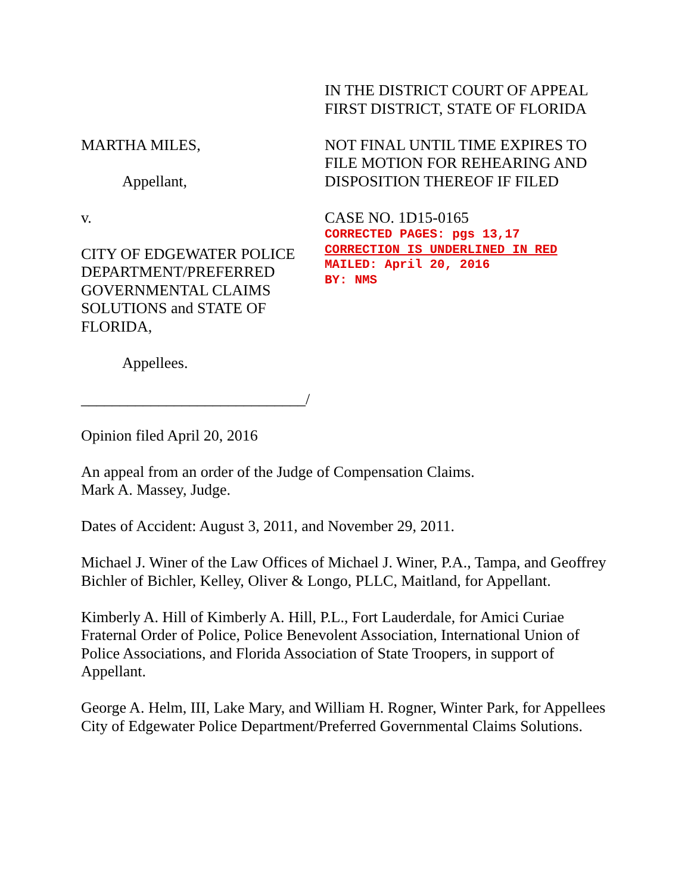MARTHA MILES,
Appellant,
v.
CITY OF EDGEWATER POLICE DEPARTMENT/PREFERRED GOVERNMENTAL CLAIMS SOLUTIONS and STATE OF FLORIDA,
Appellees.
_____________________________/
IN THE DISTRICT COURT OF APPEAL
FIRST DISTRICT, STATE OF FLORIDA
NOT FINAL UNTIL TIME EXPIRES TO FILE MOTION FOR REHEARING AND DISPOSITION THEREOF IF FILED
CASE NO. 1D15-0165
CORRECTED PAGES: pgs 13,17
CORRECTION IS UNDERLINED IN RED
MAILED: April 20, 2016
BY: NMS
Opinion filed April 20, 2016
An appeal from an order of the Judge of Compensation Claims.
Mark A. Massey, Judge.
Dates of Accident: August 3, 2011, and November 29, 2011.
Michael J. Winer of the Law Offices of Michael J. Winer, P.A., Tampa, and Geoffrey Bichler of Bichler, Kelley, Oliver & Longo, PLLC, Maitland, for Appellant.
Kimberly A. Hill of Kimberly A. Hill, P.L., Fort Lauderdale, for Amici Curiae Fraternal Order of Police, Police Benevolent Association, International Union of Police Associations, and Florida Association of State Troopers, in support of Appellant.
George A. Helm, III, Lake Mary, and William H. Rogner, Winter Park, for Appellees City of Edgewater Police Department/Preferred Governmental Claims Solutions.